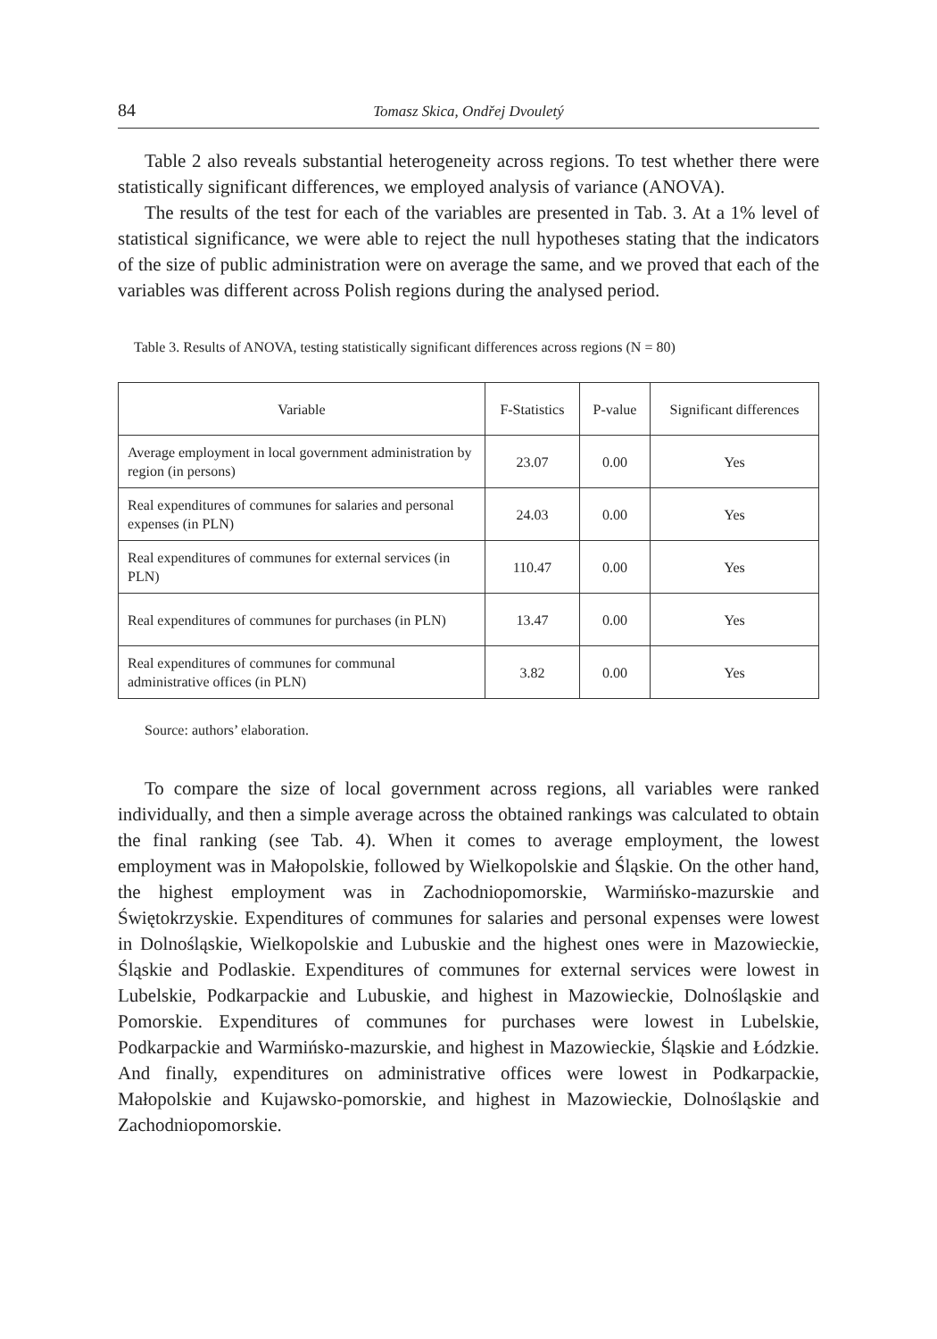84 Tomasz Skica, Ondřej Dvouletý
Table 2 also reveals substantial heterogeneity across regions. To test whether there were statistically significant differences, we employed analysis of variance (ANOVA).
The results of the test for each of the variables are presented in Tab. 3. At a 1% level of statistical significance, we were able to reject the null hypotheses stating that the indicators of the size of public administration were on average the same, and we proved that each of the variables was different across Polish regions during the analysed period.
Table 3. Results of ANOVA, testing statistically significant differences across regions (N = 80)
| Variable | F-Statistics | P-value | Significant differences |
| --- | --- | --- | --- |
| Average employment in local government administration by region (in persons) | 23.07 | 0.00 | Yes |
| Real expenditures of communes for salaries and personal expenses (in PLN) | 24.03 | 0.00 | Yes |
| Real expenditures of communes for external services (in PLN) | 110.47 | 0.00 | Yes |
| Real expenditures of communes for purchases (in PLN) | 13.47 | 0.00 | Yes |
| Real expenditures of communes for communal administrative offices (in PLN) | 3.82 | 0.00 | Yes |
Source: authors’ elaboration.
To compare the size of local government across regions, all variables were ranked individually, and then a simple average across the obtained rankings was calculated to obtain the final ranking (see Tab. 4). When it comes to average employment, the lowest employment was in Małopolskie, followed by Wielkopolskie and Śląskie. On the other hand, the highest employment was in Zachodniopomorskie, Warmińsko-mazurskie and Świętokrzyskie. Expenditures of communes for salaries and personal expenses were lowest in Dolnośląskie, Wielkopolskie and Lubuskie and the highest ones were in Mazowieckie, Śląskie and Podlaskie. Expenditures of communes for external services were lowest in Lubelskie, Podkarpackie and Lubuskie, and highest in Mazowieckie, Dolnośląskie and Pomorskie. Expenditures of communes for purchases were lowest in Lubelskie, Podkarpackie and Warmińsko-mazurskie, and highest in Mazowieckie, Śląskie and Łódzkie. And finally, expenditures on administrative offices were lowest in Podkarpackie, Małopolskie and Kujawsko-pomorskie, and highest in Mazowieckie, Dolnośląskie and Zachodniopomorskie.